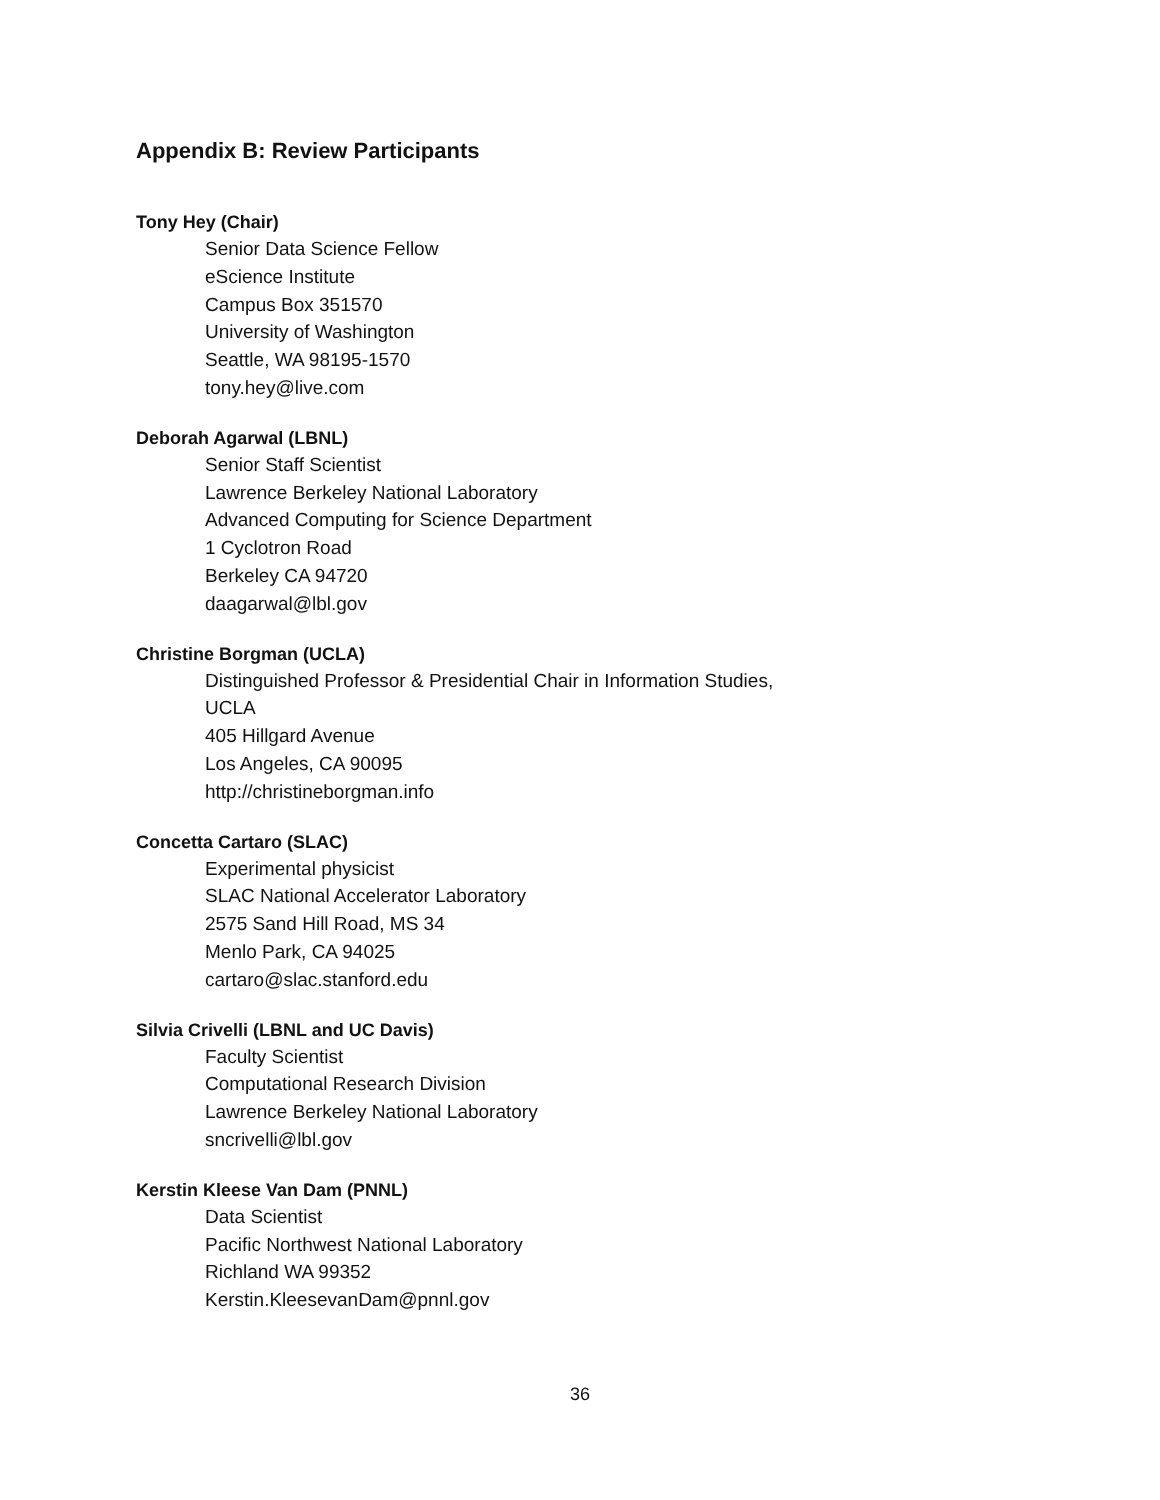Appendix B: Review Participants
Tony Hey (Chair)
Senior Data Science Fellow
eScience Institute
Campus Box 351570
University of Washington
Seattle, WA 98195-1570
tony.hey@live.com
Deborah Agarwal (LBNL)
Senior Staff Scientist
Lawrence Berkeley National Laboratory
Advanced Computing for Science Department
1 Cyclotron Road
Berkeley CA 94720
daagarwal@lbl.gov
Christine Borgman (UCLA)
Distinguished Professor & Presidential Chair in Information Studies,
UCLA
405 Hillgard Avenue
Los Angeles, CA 90095
http://christineborgman.info
Concetta Cartaro (SLAC)
Experimental physicist
SLAC National Accelerator Laboratory
2575 Sand Hill Road, MS 34
Menlo Park, CA 94025
cartaro@slac.stanford.edu
Silvia Crivelli (LBNL and UC Davis)
Faculty Scientist
Computational Research Division
Lawrence Berkeley National Laboratory
sncrivelli@lbl.gov
Kerstin Kleese Van Dam (PNNL)
Data Scientist
Pacific Northwest National Laboratory
Richland WA 99352
Kerstin.KleesevanDam@pnnl.gov
36